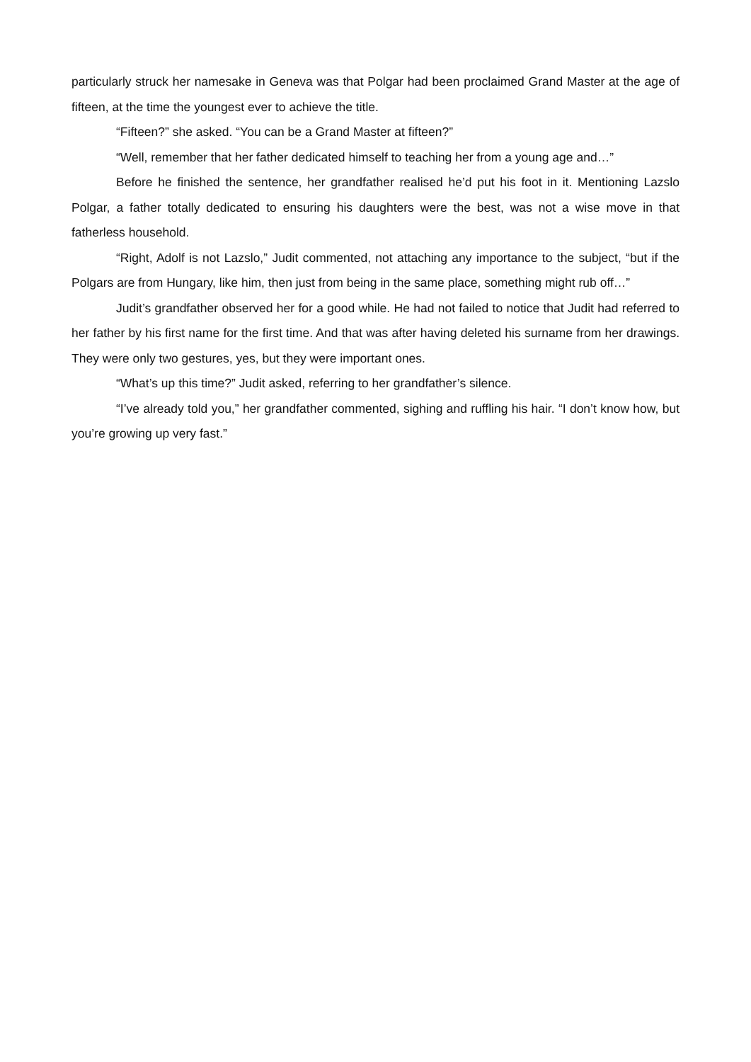particularly struck her namesake in Geneva was that Polgar had been proclaimed Grand Master at the age of fifteen, at the time the youngest ever to achieve the title.
“Fifteen?” she asked. “You can be a Grand Master at fifteen?”
“Well, remember that her father dedicated himself to teaching her from a young age and…”
Before he finished the sentence, her grandfather realised he’d put his foot in it. Mentioning Lazslo Polgar, a father totally dedicated to ensuring his daughters were the best, was not a wise move in that fatherless household.
“Right, Adolf is not Lazslo,” Judit commented, not attaching any importance to the subject, “but if the Polgars are from Hungary, like him, then just from being in the same place, something might rub off…”
Judit’s grandfather observed her for a good while. He had not failed to notice that Judit had referred to her father by his first name for the first time. And that was after having deleted his surname from her drawings. They were only two gestures, yes, but they were important ones.
“What’s up this time?” Judit asked, referring to her grandfather’s silence.
“I’ve already told you,” her grandfather commented, sighing and ruffling his hair. “I don’t know how, but you’re growing up very fast.”